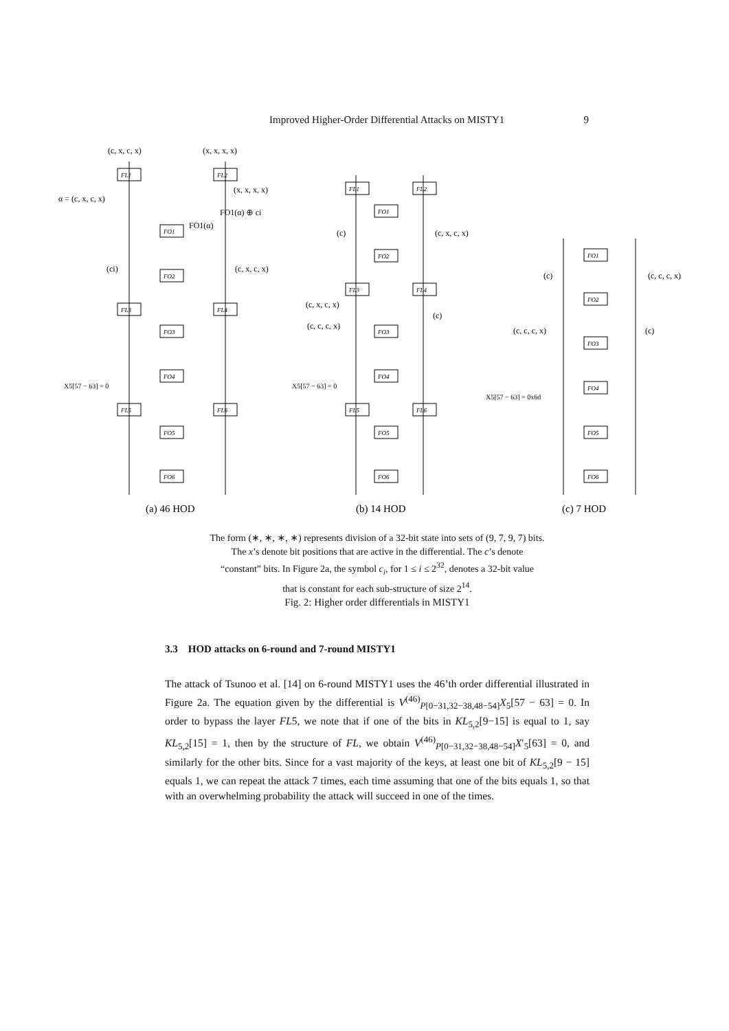Improved Higher-Order Differential Attacks on MISTY1 9
FL1
FL2
FO1
FO2
FL3
FL4
FO3
FO4
FL5
FL6
FO5
FO6
FL1
FL2
FO1
FO2
FL3
FL4
FO3
FO4
FL5
FL6
FO5
FO6
FO1
FO2
FO3
FO4
FO5
FO6
(c, x, c, x)
(x, x, x, x)
α = (c, x, c, x)
(x, x, x, x)
FO1(α) ⊕ ci
FO1(α)
(ci)
(c, x, c, x)
X5[57 − 63] = 0
(c)
(c, x, c, x)
(c, x, c, x)
(c, c, c, x)
(c)
X5[57 − 63] = 0
(c)
(c, c, c, x)
(c, c, c, x)
(c)
X5[57 − 63] = 0x6d
(a) 46 HOD
(b) 14 HOD
(c) 7 HOD
The form (∗, ∗, ∗, ∗) represents division of a 32-bit state into sets of (9, 7, 9, 7) bits.
The x’s denote bit positions that are active in the differential. The c’s denote
“constant” bits. In Figure 2a, the symbol c<sub>i</sub>, for 1 ≤ i ≤ 2<sup>32</sup>, denotes a 32-bit value
that is constant for each sub-structure of size 2<sup>14</sup>.
Fig. 2: Higher order differentials in MISTY1
3.3 HOD attacks on 6-round and 7-round MISTY1
The attack of Tsunoo et al. [14] on 6-round MISTY1 uses the 46’th order differential illustrated in Figure 2a. The equation given by the differential is V<sup>(46)</sup><sub>P[0−31,32−38,48−54]</sub>X<sub>5</sub>[57 − 63] = 0. In order to bypass the layer FL5, we note that if one of the bits in KL<sub>5,2</sub>[9−15] is equal to 1, say KL<sub>5,2</sub>[15] = 1, then by the structure of FL, we obtain V<sup>(46)</sup><sub>P[0−31,32−38,48−54]</sub>X′<sub>5</sub>[63] = 0, and similarly for the other bits. Since for a vast majority of the keys, at least one bit of KL<sub>5,2</sub>[9 − 15] equals 1, we can repeat the attack 7 times, each time assuming that one of the bits equals 1, so that with an overwhelming probability the attack will succeed in one of the times.